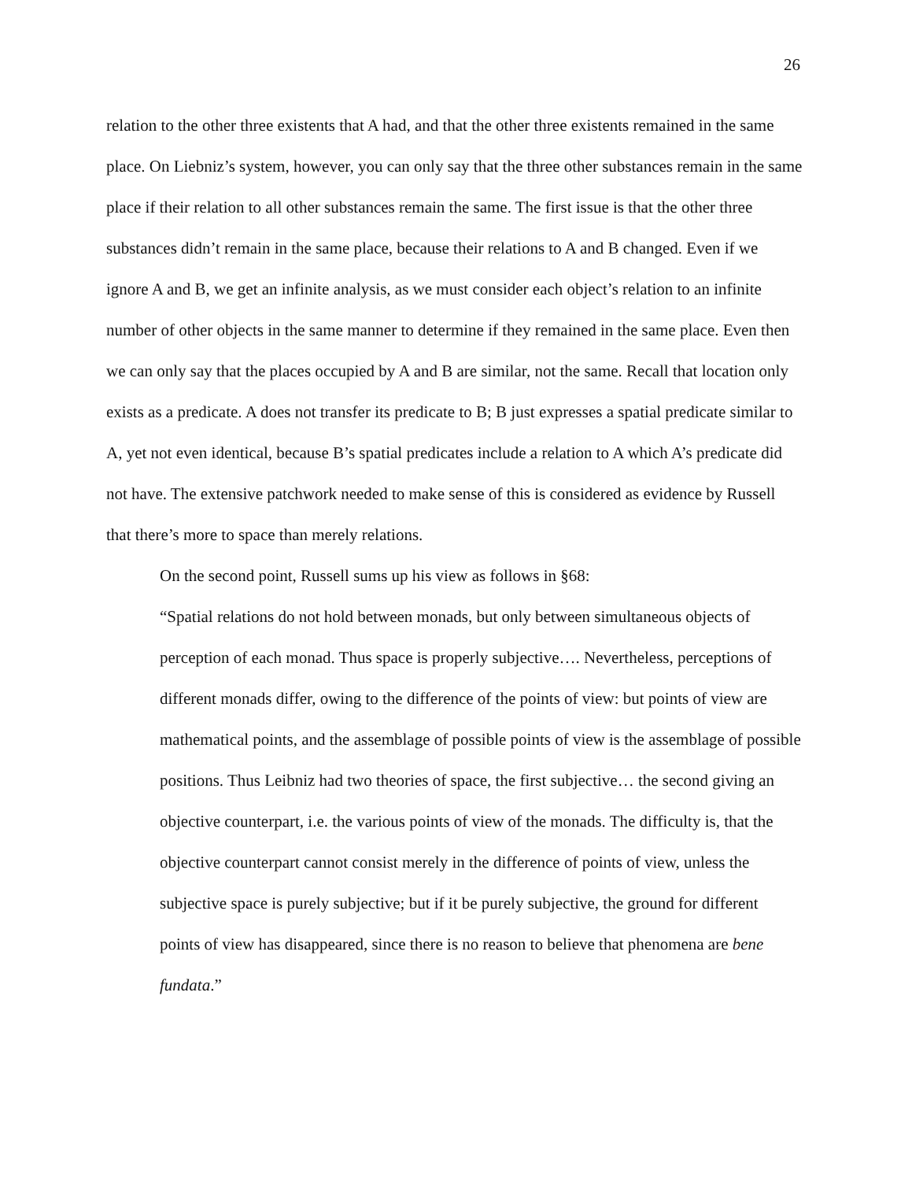26
relation to the other three existents that A had, and that the other three existents remained in the same place. On Liebniz’s system, however, you can only say that the three other substances remain in the same place if their relation to all other substances remain the same. The first issue is that the other three substances didn’t remain in the same place, because their relations to A and B changed. Even if we ignore A and B, we get an infinite analysis, as we must consider each object’s relation to an infinite number of other objects in the same manner to determine if they remained in the same place. Even then we can only say that the places occupied by A and B are similar, not the same. Recall that location only exists as a predicate. A does not transfer its predicate to B; B just expresses a spatial predicate similar to A, yet not even identical, because B’s spatial predicates include a relation to A which A’s predicate did not have. The extensive patchwork needed to make sense of this is considered as evidence by Russell that there’s more to space than merely relations.
On the second point, Russell sums up his view as follows in §68:
“Spatial relations do not hold between monads, but only between simultaneous objects of perception of each monad. Thus space is properly subjective…. Nevertheless, perceptions of different monads differ, owing to the difference of the points of view: but points of view are mathematical points, and the assemblage of possible points of view is the assemblage of possible positions. Thus Leibniz had two theories of space, the first subjective… the second giving an objective counterpart, i.e. the various points of view of the monads. The difficulty is, that the objective counterpart cannot consist merely in the difference of points of view, unless the subjective space is purely subjective; but if it be purely subjective, the ground for different points of view has disappeared, since there is no reason to believe that phenomena are bene fundata.”